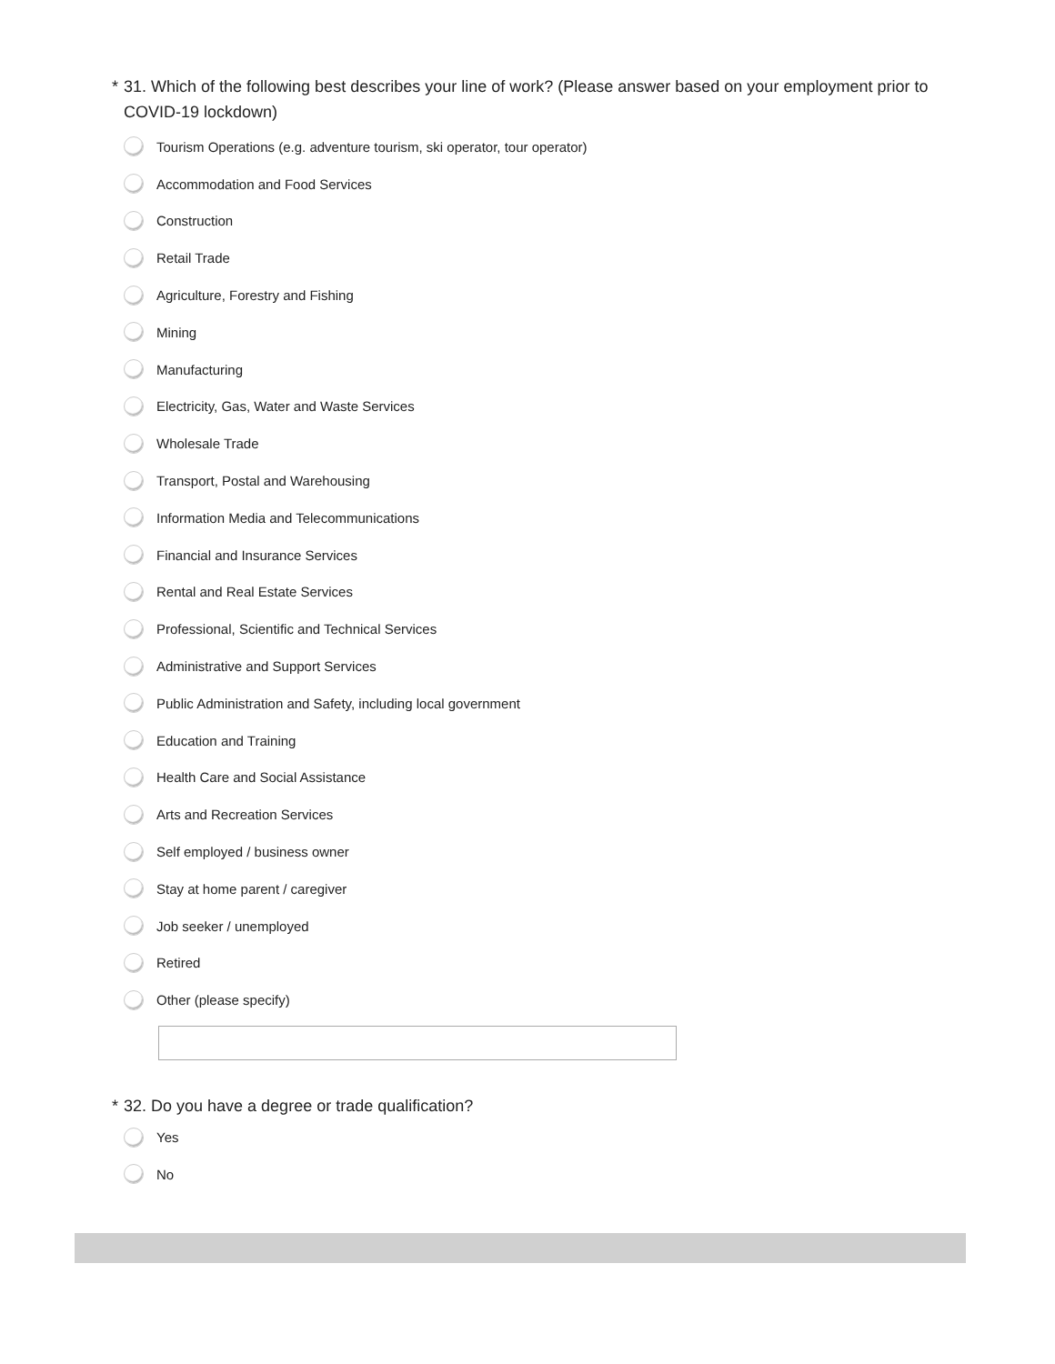* 31. Which of the following best describes your line of work? (Please answer based on your employment prior to COVID-19 lockdown)
Tourism Operations (e.g. adventure tourism, ski operator, tour operator)
Accommodation and Food Services
Construction
Retail Trade
Agriculture, Forestry and Fishing
Mining
Manufacturing
Electricity, Gas, Water and Waste Services
Wholesale Trade
Transport, Postal and Warehousing
Information Media and Telecommunications
Financial and Insurance Services
Rental and Real Estate Services
Professional, Scientific and Technical Services
Administrative and Support Services
Public Administration and Safety, including local government
Education and Training
Health Care and Social Assistance
Arts and Recreation Services
Self employed / business owner
Stay at home parent / caregiver
Job seeker / unemployed
Retired
Other (please specify)
* 32. Do you have a degree or trade qualification?
Yes
No